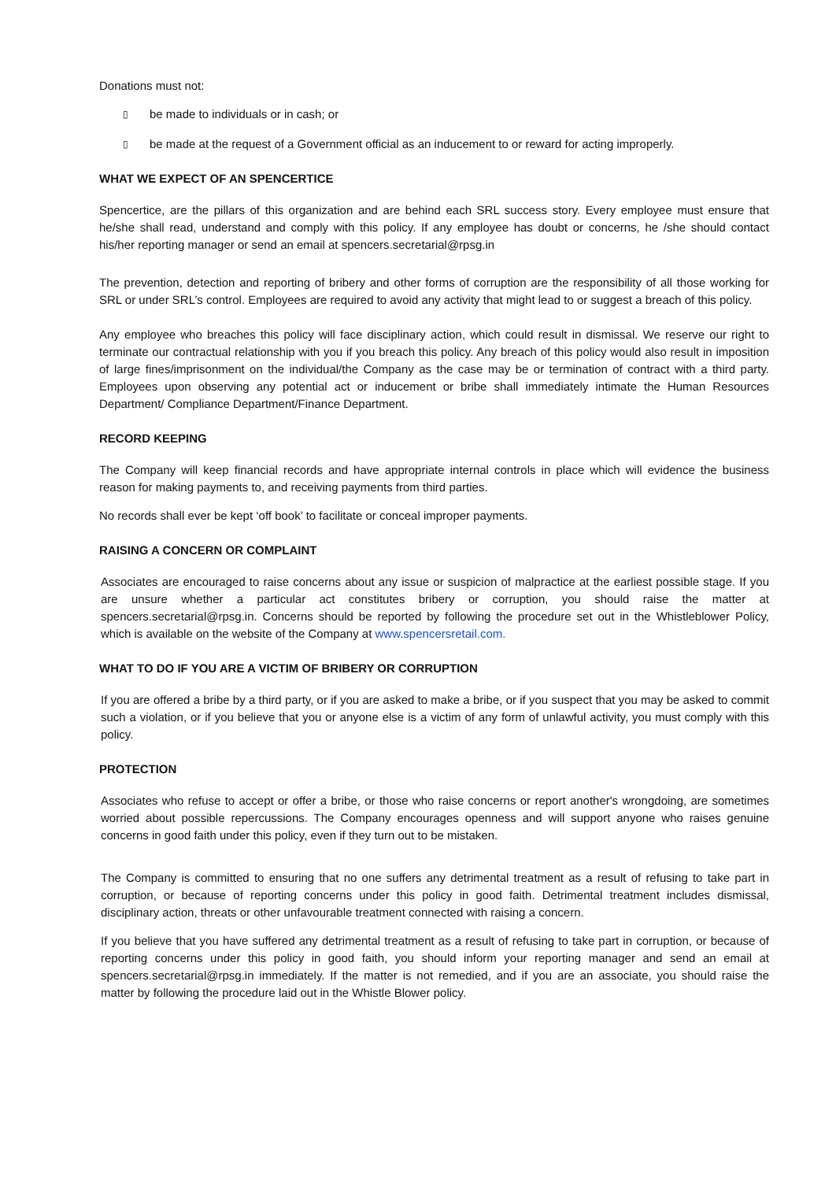Donations must not:
▯ be made to individuals or in cash; or
▯ be made at the request of a Government official as an inducement to or reward for acting improperly.
WHAT WE EXPECT OF AN SPENCERTICE
Spencertice, are the pillars of this organization and are behind each SRL success story. Every employee must ensure that he/she shall read, understand and comply with this policy. If any employee has doubt or concerns, he /she should contact his/her reporting manager or send an email at spencers.secretarial@rpsg.in
The prevention, detection and reporting of bribery and other forms of corruption are the responsibility of all those working for SRL or under SRL’s control. Employees are required to avoid any activity that might lead to or suggest a breach of this policy.
Any employee who breaches this policy will face disciplinary action, which could result in dismissal. We reserve our right to terminate our contractual relationship with you if you breach this policy. Any breach of this policy would also result in imposition of large fines/imprisonment on the individual/the Company as the case may be or termination of contract with a third party. Employees upon observing any potential act or inducement or bribe shall immediately intimate the Human Resources Department/ Compliance Department/Finance Department.
RECORD KEEPING
The Company will keep financial records and have appropriate internal controls in place which will evidence the business reason for making payments to, and receiving payments from third parties.
No records shall ever be kept ‘off book’ to facilitate or conceal improper payments.
RAISING A CONCERN OR COMPLAINT
Associates are encouraged to raise concerns about any issue or suspicion of malpractice at the earliest possible stage. If you are unsure whether a particular act constitutes bribery or corruption, you should raise the matter at spencers.secretarial@rpsg.in. Concerns should be reported by following the procedure set out in the Whistleblower Policy, which is available on the website of the Company at www.spencersretail.com.
WHAT TO DO IF YOU ARE A VICTIM OF BRIBERY OR CORRUPTION
If you are offered a bribe by a third party, or if you are asked to make a bribe, or if you suspect that you may be asked to commit such a violation, or if you believe that you or anyone else is a victim of any form of unlawful activity, you must comply with this policy.
PROTECTION
Associates who refuse to accept or offer a bribe, or those who raise concerns or report another's wrongdoing, are sometimes worried about possible repercussions. The Company encourages openness and will support anyone who raises genuine concerns in good faith under this policy, even if they turn out to be mistaken.
The Company is committed to ensuring that no one suffers any detrimental treatment as a result of refusing to take part in corruption, or because of reporting concerns under this policy in good faith. Detrimental treatment includes dismissal, disciplinary action, threats or other unfavourable treatment connected with raising a concern.
If you believe that you have suffered any detrimental treatment as a result of refusing to take part in corruption, or because of reporting concerns under this policy in good faith, you should inform your reporting manager and send an email at spencers.secretarial@rpsg.in immediately. If the matter is not remedied, and if you are an associate, you should raise the matter by following the procedure laid out in the Whistle Blower policy.